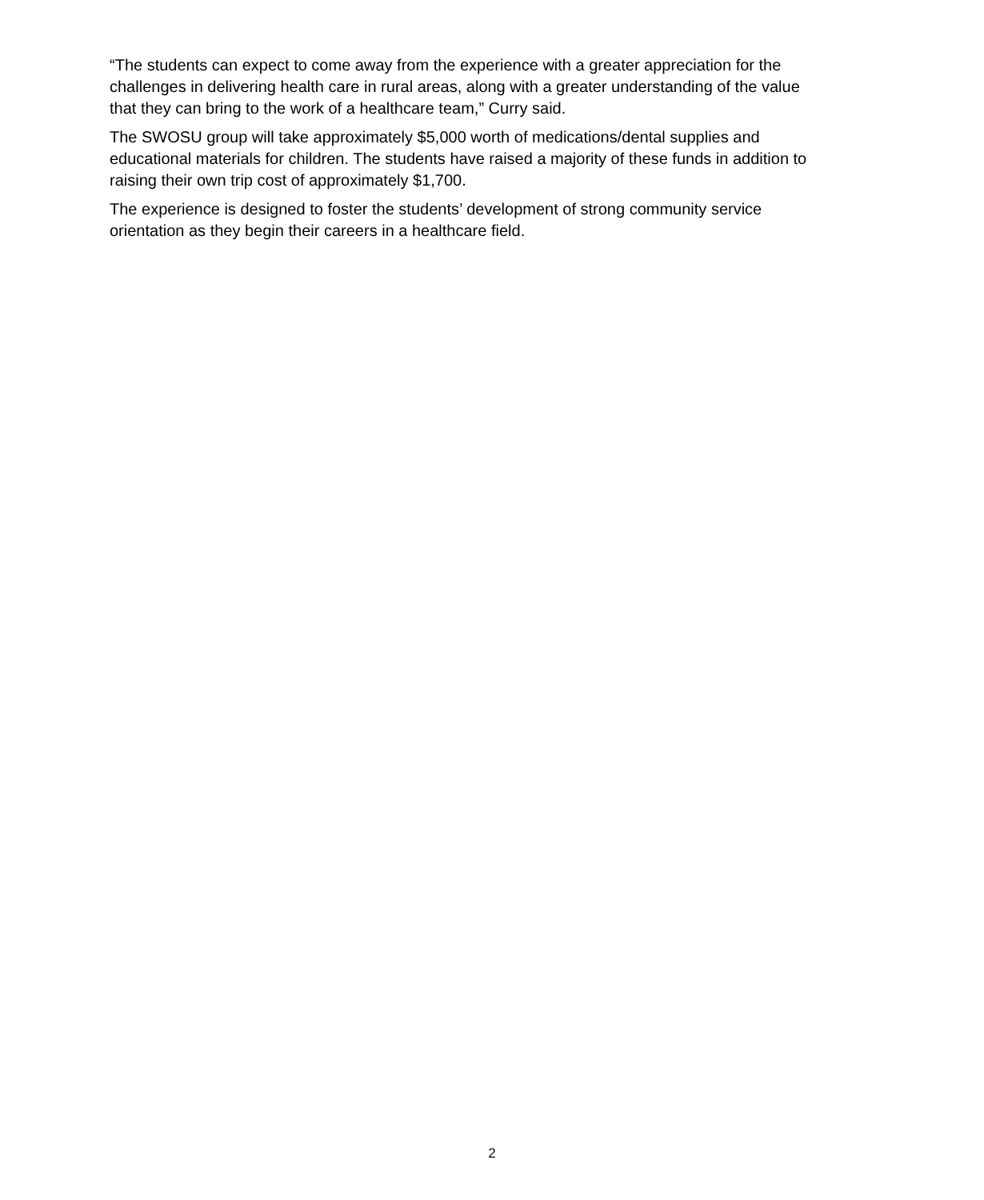“The students can expect to come away from the experience with a greater appreciation for the challenges in delivering health care in rural areas, along with a greater understanding of the value that they can bring to the work of a healthcare team,” Curry said.
The SWOSU group will take approximately $5,000 worth of medications/dental supplies and educational materials for children. The students have raised a majority of these funds in addition to raising their own trip cost of approximately $1,700.
The experience is designed to foster the students’ development of strong community service orientation as they begin their careers in a healthcare field.
2